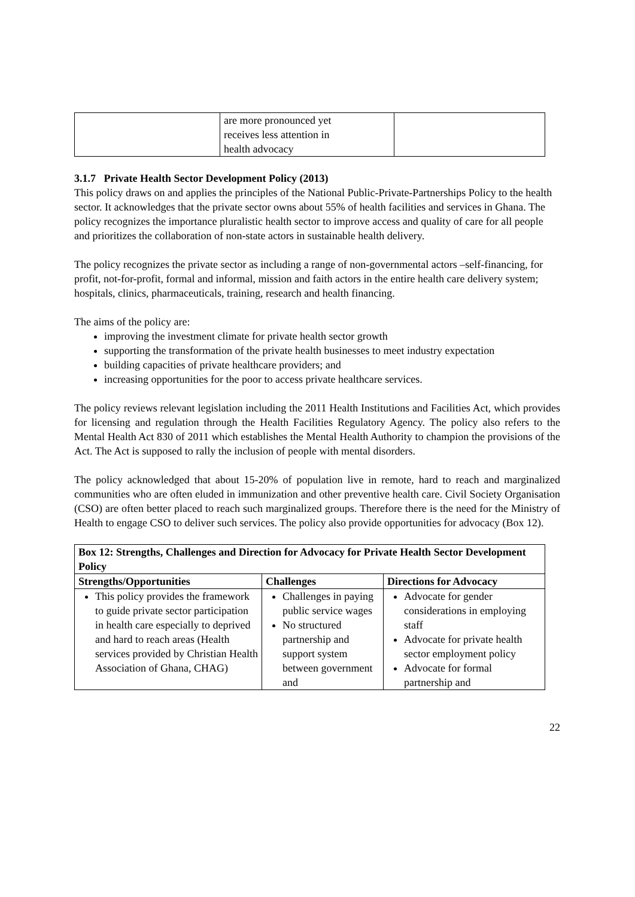| | are more pronounced yet receives less attention in health advocacy | |
3.1.7 Private Health Sector Development Policy (2013)
This policy draws on and applies the principles of the National Public-Private-Partnerships Policy to the health sector. It acknowledges that the private sector owns about 55% of health facilities and services in Ghana. The policy recognizes the importance pluralistic health sector to improve access and quality of care for all people and prioritizes the collaboration of non-state actors in sustainable health delivery.
The policy recognizes the private sector as including a range of non-governmental actors –self-financing, for profit, not-for-profit, formal and informal, mission and faith actors in the entire health care delivery system; hospitals, clinics, pharmaceuticals, training, research and health financing.
The aims of the policy are:
improving the investment climate for private health sector growth
supporting the transformation of the private health businesses to meet industry expectation
building capacities of private healthcare providers; and
increasing opportunities for the poor to access private healthcare services.
The policy reviews relevant legislation including the 2011 Health Institutions and Facilities Act, which provides for licensing and regulation through the Health Facilities Regulatory Agency. The policy also refers to the Mental Health Act 830 of 2011 which establishes the Mental Health Authority to champion the provisions of the Act. The Act is supposed to rally the inclusion of people with mental disorders.
The policy acknowledged that about 15-20% of population live in remote, hard to reach and marginalized communities who are often eluded in immunization and other preventive health care. Civil Society Organisation (CSO) are often better placed to reach such marginalized groups. Therefore there is the need for the Ministry of Health to engage CSO to deliver such services. The policy also provide opportunities for advocacy (Box 12).
| Box 12: Strengths, Challenges and Direction for Advocacy for Private Health Sector Development Policy | | |
| --- | --- | --- |
| Strengths/Opportunities | Challenges | Directions for Advocacy |
| This policy provides the framework to guide private sector participation in health care especially to deprived and hard to reach areas (Health services provided by Christian Health Association of Ghana, CHAG) | Challenges in paying public service wages No structured partnership and support system between government and | Advocate for gender considerations in employing staff Advocate for private health sector employment policy Advocate for formal partnership and |
22